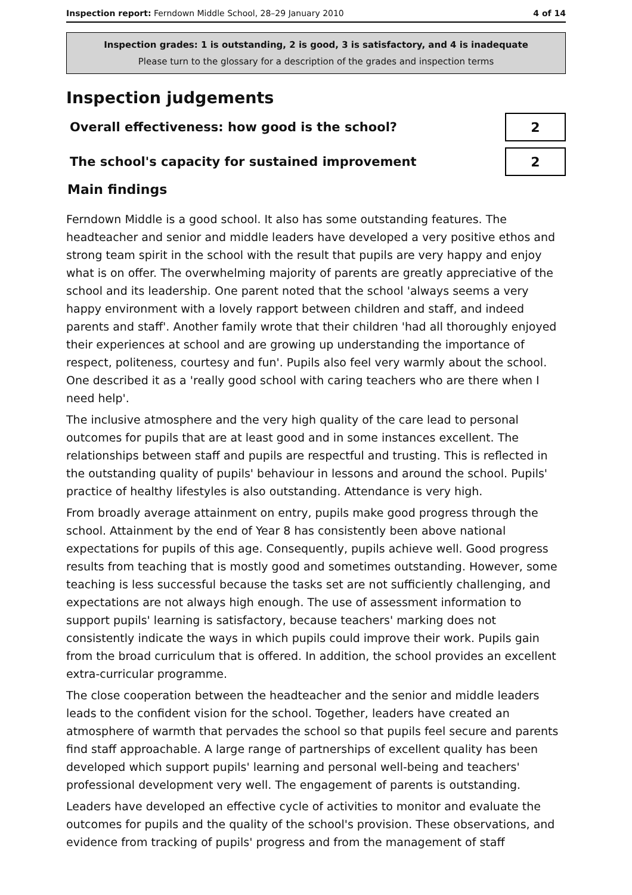Inspection report: Ferndown Middle School, 28–29 January 2010
4 of 14
Inspection grades: 1 is outstanding, 2 is good, 3 is satisfactory, and 4 is inadequate
Please turn to the glossary for a description of the grades and inspection terms
Inspection judgements
Overall effectiveness: how good is the school?
2
The school's capacity for sustained improvement
2
Main findings
Ferndown Middle is a good school. It also has some outstanding features. The headteacher and senior and middle leaders have developed a very positive ethos and strong team spirit in the school with the result that pupils are very happy and enjoy what is on offer. The overwhelming majority of parents are greatly appreciative of the school and its leadership. One parent noted that the school 'always seems a very happy environment with a lovely rapport between children and staff, and indeed parents and staff'. Another family wrote that their children 'had all thoroughly enjoyed their experiences at school and are growing up understanding the importance of respect, politeness, courtesy and fun'. Pupils also feel very warmly about the school. One described it as a 'really good school with caring teachers who are there when I need help'.
The inclusive atmosphere and the very high quality of the care lead to personal outcomes for pupils that are at least good and in some instances excellent. The relationships between staff and pupils are respectful and trusting. This is reflected in the outstanding quality of pupils' behaviour in lessons and around the school. Pupils' practice of healthy lifestyles is also outstanding. Attendance is very high.
From broadly average attainment on entry, pupils make good progress through the school. Attainment by the end of Year 8 has consistently been above national expectations for pupils of this age. Consequently, pupils achieve well. Good progress results from teaching that is mostly good and sometimes outstanding. However, some teaching is less successful because the tasks set are not sufficiently challenging, and expectations are not always high enough. The use of assessment information to support pupils' learning is satisfactory, because teachers' marking does not consistently indicate the ways in which pupils could improve their work. Pupils gain from the broad curriculum that is offered. In addition, the school provides an excellent extra-curricular programme.
The close cooperation between the headteacher and the senior and middle leaders leads to the confident vision for the school. Together, leaders have created an atmosphere of warmth that pervades the school so that pupils feel secure and parents find staff approachable. A large range of partnerships of excellent quality has been developed which support pupils' learning and personal well-being and teachers' professional development very well. The engagement of parents is outstanding.
Leaders have developed an effective cycle of activities to monitor and evaluate the outcomes for pupils and the quality of the school's provision. These observations, and evidence from tracking of pupils' progress and from the management of staff